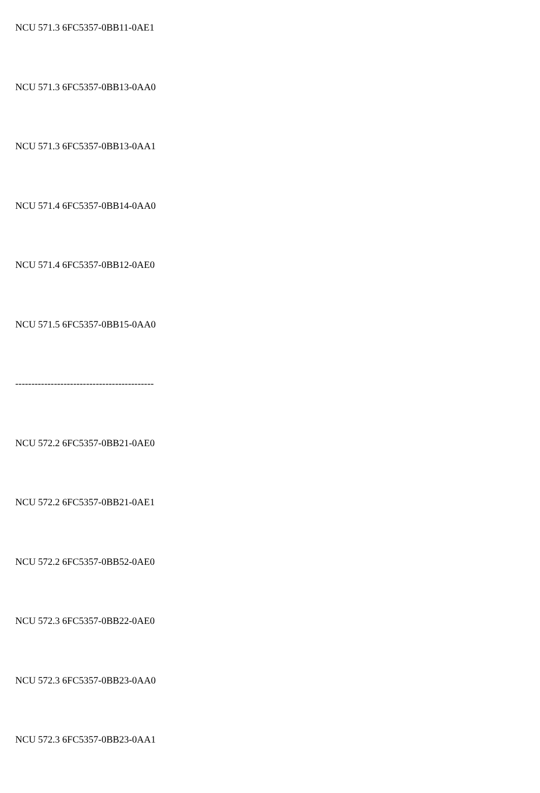NCU 571.3 6FC5357-0BB11-0AE1
NCU 571.3 6FC5357-0BB13-0AA0
NCU 571.3 6FC5357-0BB13-0AA1
NCU 571.4 6FC5357-0BB14-0AA0
NCU 571.4 6FC5357-0BB12-0AE0
NCU 571.5 6FC5357-0BB15-0AA0
-------------------------------------------
NCU 572.2 6FC5357-0BB21-0AE0
NCU 572.2 6FC5357-0BB21-0AE1
NCU 572.2 6FC5357-0BB52-0AE0
NCU 572.3 6FC5357-0BB22-0AE0
NCU 572.3 6FC5357-0BB23-0AA0
NCU 572.3 6FC5357-0BB23-0AA1